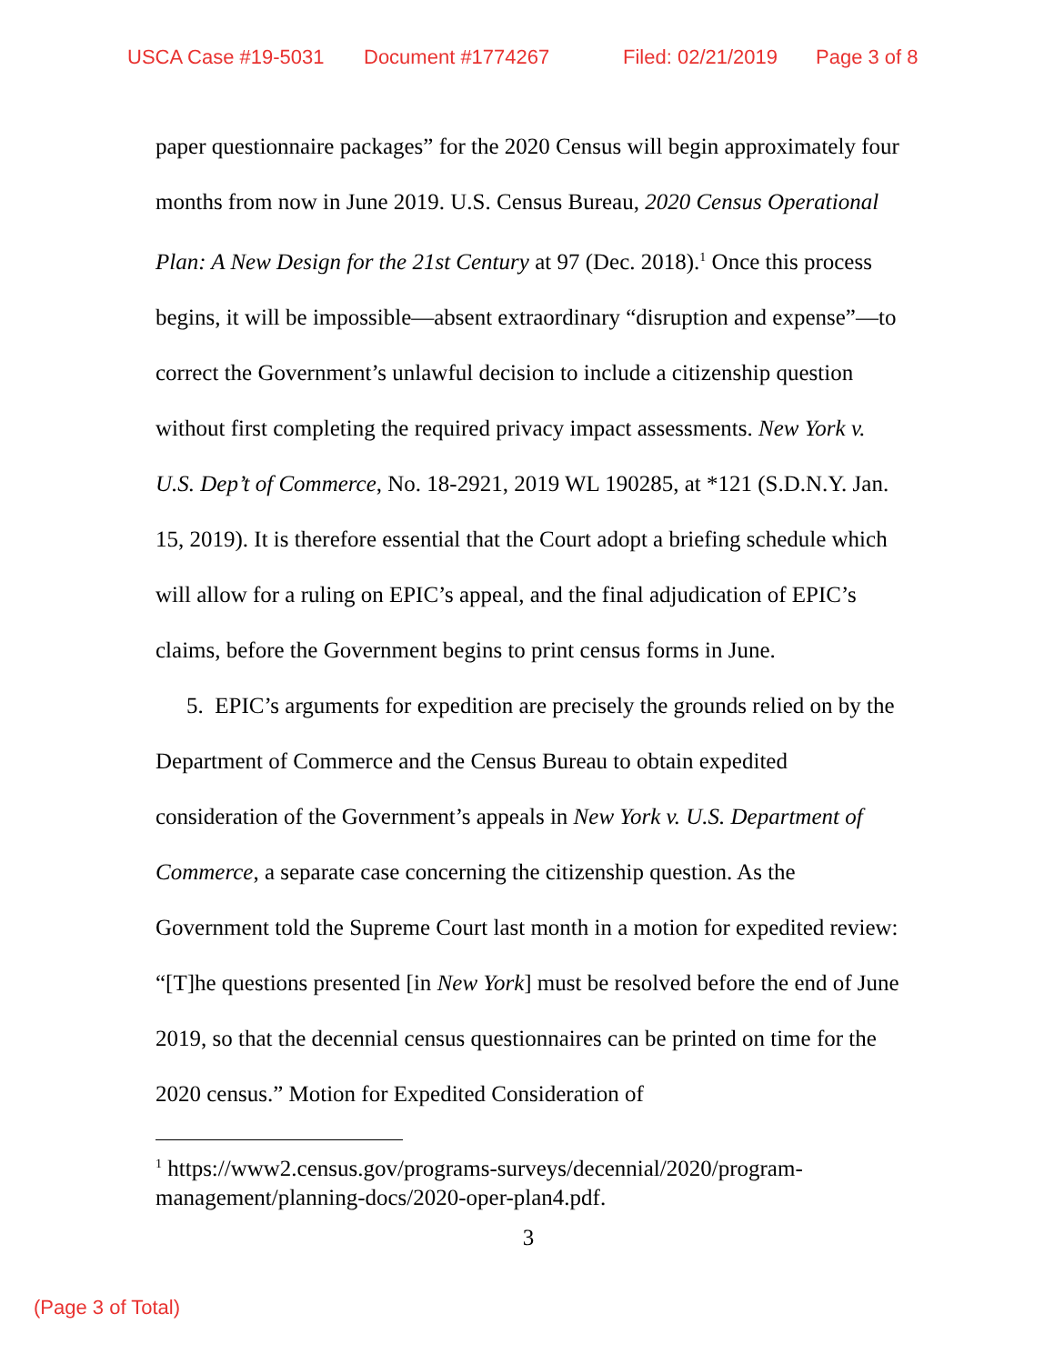USCA Case #19-5031 Document #1774267 Filed: 02/21/2019 Page 3 of 8
paper questionnaire packages” for the 2020 Census will begin approximately four months from now in June 2019. U.S. Census Bureau, 2020 Census Operational Plan: A New Design for the 21st Century at 97 (Dec. 2018).<sup>1</sup> Once this process begins, it will be impossible—absent extraordinary “disruption and expense”—to correct the Government’s unlawful decision to include a citizenship question without first completing the required privacy impact assessments. New York v. U.S. Dep’t of Commerce, No. 18-2921, 2019 WL 190285, at *121 (S.D.N.Y. Jan. 15, 2019). It is therefore essential that the Court adopt a briefing schedule which will allow for a ruling on EPIC’s appeal, and the final adjudication of EPIC’s claims, before the Government begins to print census forms in June.
5. EPIC’s arguments for expedition are precisely the grounds relied on by the Department of Commerce and the Census Bureau to obtain expedited consideration of the Government’s appeals in New York v. U.S. Department of Commerce, a separate case concerning the citizenship question. As the Government told the Supreme Court last month in a motion for expedited review: “[T]he questions presented [in New York] must be resolved before the end of June 2019, so that the decennial census questionnaires can be printed on time for the 2020 census.” Motion for Expedited Consideration of
<sup>1</sup> https://www2.census.gov/programs-surveys/decennial/2020/program-management/planning-docs/2020-oper-plan4.pdf.
3
(Page 3 of Total)